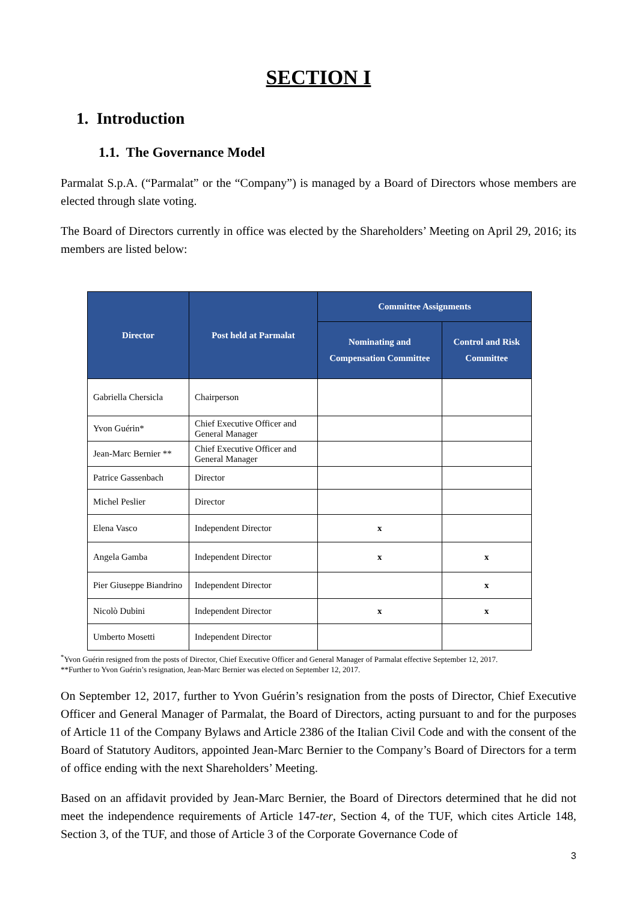SECTION I
1. Introduction
1.1. The Governance Model
Parmalat S.p.A. (“Parmalat” or the “Company”) is managed by a Board of Directors whose members are elected through slate voting.
The Board of Directors currently in office was elected by the Shareholders’ Meeting on April 29, 2016; its members are listed below:
| Director | Post held at Parmalat | Committee Assignments | |
| --- | --- | --- | --- |
| | | Nominating and Compensation Committee | Control and Risk Committee |
| Gabriella Chersicla | Chairperson | | |
| Yvon Guérin* | Chief Executive Officer and General Manager | | |
| Jean-Marc Bernier ** | Chief Executive Officer and General Manager | | |
| Patrice Gassenbach | Director | | |
| Michel Peslier | Director | | |
| Elena Vasco | Independent Director | x | |
| Angela Gamba | Independent Director | x | x |
| Pier Giuseppe Biandrino | Independent Director | | x |
| Nicolò Dubini | Independent Director | x | x |
| Umberto Mosetti | Independent Director | | |
<sup>*</sup> Yvon Guérin resigned from the posts of Director, Chief Executive Officer and General Manager of Parmalat effective September 12, 2017.
**Further to Yvon Guérin’s resignation, Jean-Marc Bernier was elected on September 12, 2017.
On September 12, 2017, further to Yvon Guérin’s resignation from the posts of Director, Chief Executive Officer and General Manager of Parmalat, the Board of Directors, acting pursuant to and for the purposes of Article 11 of the Company Bylaws and Article 2386 of the Italian Civil Code and with the consent of the Board of Statutory Auditors, appointed Jean-Marc Bernier to the Company’s Board of Directors for a term of office ending with the next Shareholders’ Meeting.
Based on an affidavit provided by Jean-Marc Bernier, the Board of Directors determined that he did not meet the independence requirements of Article 147-ter, Section 4, of the TUF, which cites Article 148, Section 3, of the TUF, and those of Article 3 of the Corporate Governance Code of
3